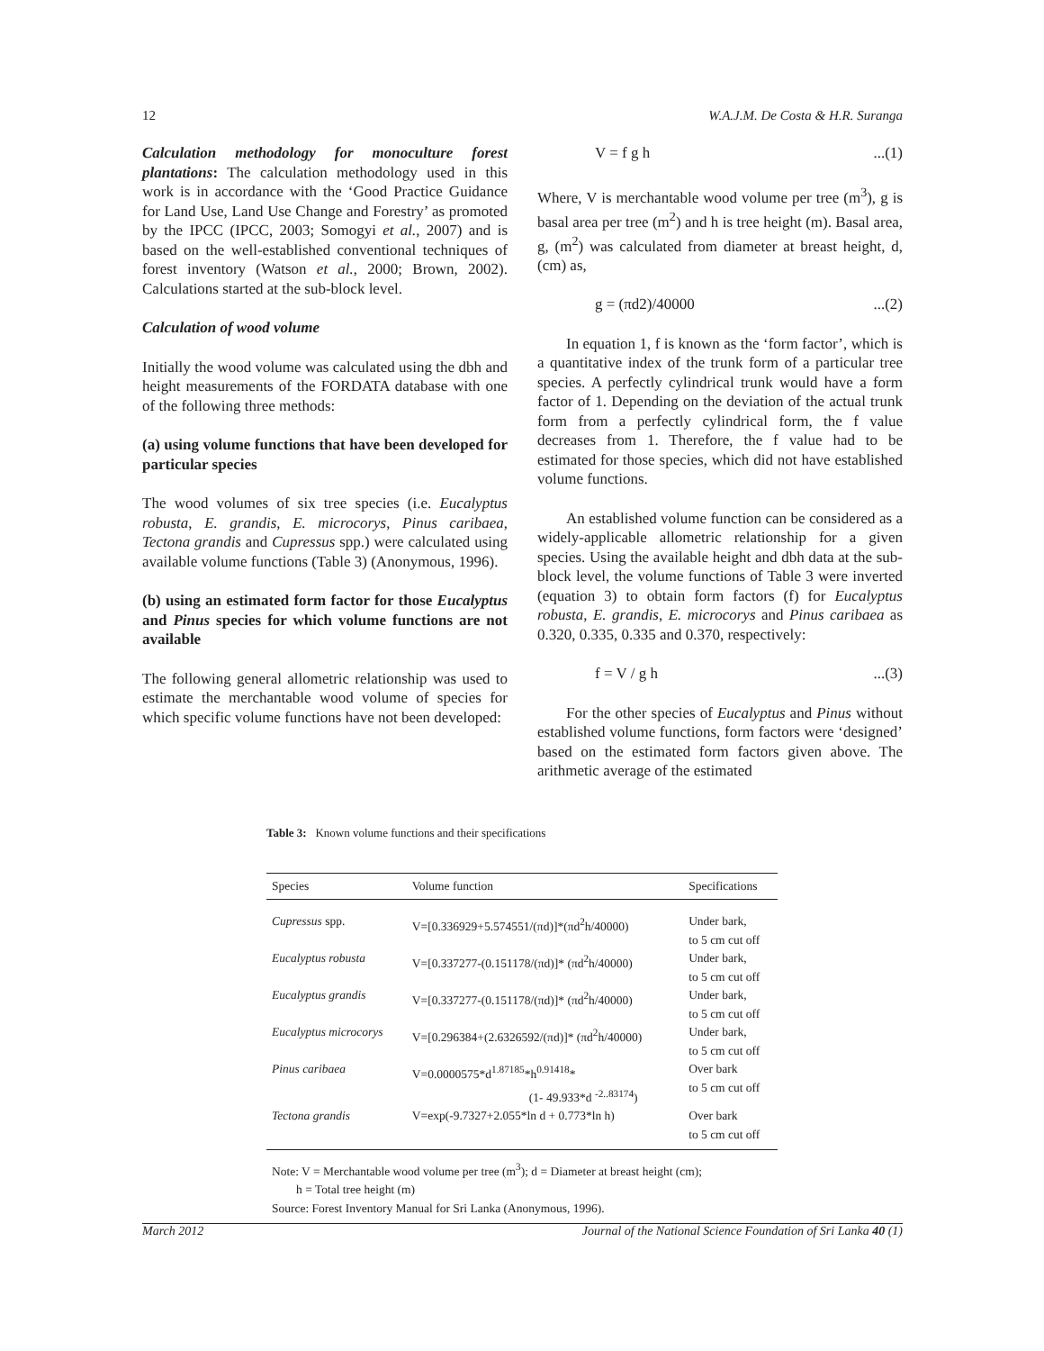12 W.A.J.M. De Costa & H.R. Suranga
Calculation methodology for monoculture forest plantations: The calculation methodology used in this work is in accordance with the ‘Good Practice Guidance for Land Use, Land Use Change and Forestry’ as promoted by the IPCC (IPCC, 2003; Somogyi et al., 2007) and is based on the well-established conventional techniques of forest inventory (Watson et al., 2000; Brown, 2002). Calculations started at the sub-block level.
Calculation of wood volume
Initially the wood volume was calculated using the dbh and height measurements of the FORDATA database with one of the following three methods:
(a) using volume functions that have been developed for particular species
The wood volumes of six tree species (i.e. Eucalyptus robusta, E. grandis, E. microcorys, Pinus caribaea, Tectona grandis and Cupressus spp.) were calculated using available volume functions (Table 3) (Anonymous, 1996).
(b) using an estimated form factor for those Eucalyptus and Pinus species for which volume functions are not available
The following general allometric relationship was used to estimate the merchantable wood volume of species for which specific volume functions have not been developed:
V = f g h...(1)
Where, V is merchantable wood volume per tree (m<sup>3</sup>), g is basal area per tree (m<sup>2</sup>) and h is tree height (m). Basal area, g, (m<sup>2</sup>) was calculated from diameter at breast height, d, (cm) as,
g = (πd2)/40000...(2)
In equation 1, f is known as the ‘form factor’, which is a quantitative index of the trunk form of a particular tree species. A perfectly cylindrical trunk would have a form factor of 1. Depending on the deviation of the actual trunk form from a perfectly cylindrical form, the f value decreases from 1. Therefore, the f value had to be estimated for those species, which did not have established volume functions.
An established volume function can be considered as a widely-applicable allometric relationship for a given species. Using the available height and dbh data at the sub-block level, the volume functions of Table 3 were inverted (equation 3) to obtain form factors (f) for Eucalyptus robusta, E. grandis, E. microcorys and Pinus caribaea as 0.320, 0.335, 0.335 and 0.370, respectively:
f = V / g h...(3)
For the other species of Eucalyptus and Pinus without established volume functions, form factors were ‘designed’ based on the estimated form factors given above. The arithmetic average of the estimated
Table 3: Known volume functions and their specifications
| Species | Volume function | Specifications |
| --- | --- | --- |
| Cupressus spp. | V=[0.336929+5.574551/(πd)]*(πd<sup>2</sup>h/40000) | Under bark, to 5 cm cut off |
| Eucalyptus robusta | V=[0.337277-(0.151178/(πd)]* (πd<sup>2</sup>h/40000) | Under bark, to 5 cm cut off |
| Eucalyptus grandis | V=[0.337277-(0.151178/(πd)]* (πd<sup>2</sup>h/40000) | Under bark, to 5 cm cut off |
| Eucalyptus microcorys | V=[0.296384+(2.6326592/(πd)]* (πd<sup>2</sup>h/40000) | Under bark, to 5 cm cut off |
| Pinus caribaea | V=0.0000575*d<sup>1.87185</sup>*h<sup>0.91418</sup>* (1- 49.933*d <sup>-2..83174</sup>) | Over bark to 5 cm cut off |
| Tectona grandis | V=exp(-9.7327+2.055*ln d + 0.773*ln h) | Over bark to 5 cm cut off |
Note: V = Merchantable wood volume per tree (m<sup>3</sup>); d = Diameter at breast height (cm);
h = Total tree height (m)
Source: Forest Inventory Manual for Sri Lanka (Anonymous, 1996).
March 2012 Journal of the National Science Foundation of Sri Lanka 40 (1)